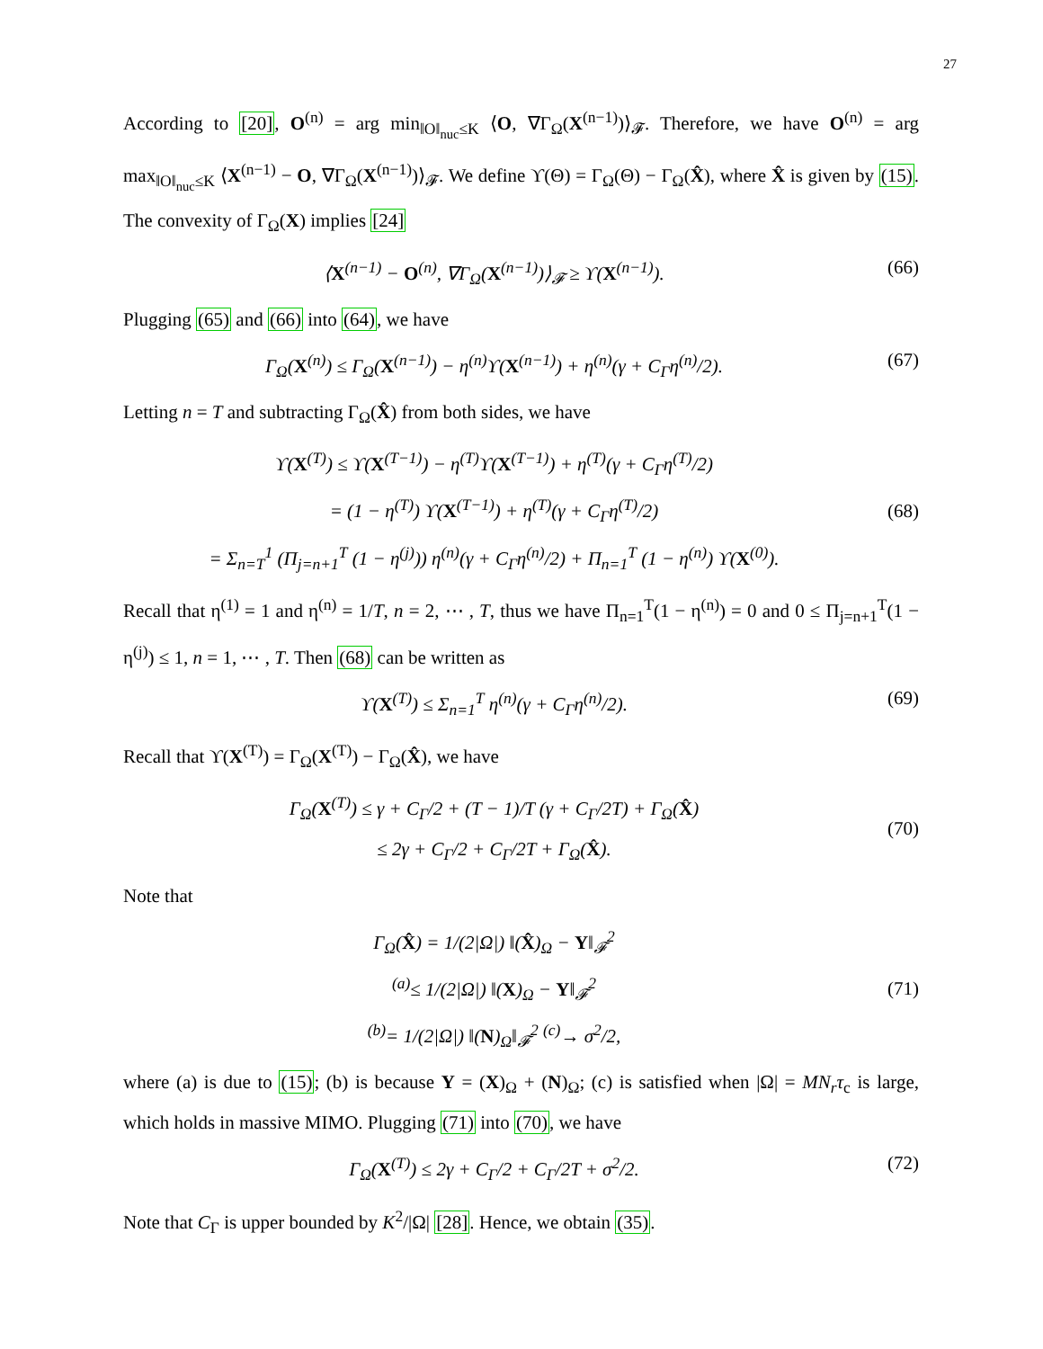27
According to [20], O<sup>(n)</sup> = arg min<sub>‖O‖<sub>nuc</sub>≤K</sub> ⟨O, ∇Γ<sub>Ω</sub>(X<sup>(n−1)</sup>)⟩<sub>𝓕</sub>. Therefore, we have O<sup>(n)</sup> = arg max<sub>‖O‖<sub>nuc</sub>≤K</sub> ⟨X<sup>(n−1)</sup> − O, ∇Γ<sub>Ω</sub>(X<sup>(n−1)</sup>)⟩<sub>𝓕</sub>. We define ϒ(Θ) = Γ<sub>Ω</sub>(Θ) − Γ<sub>Ω</sub>(X̂), where X̂ is given by (15). The convexity of Γ<sub>Ω</sub>(X) implies [24]
⟨X<sup>(n−1)</sup> − O<sup>(n)</sup>, ∇Γ<sub>Ω</sub>(X<sup>(n−1)</sup>)⟩<sub>𝓕</sub> ≥ ϒ(X<sup>(n−1)</sup>). (66)
Plugging (65) and (66) into (64), we have
Γ<sub>Ω</sub>(X<sup>(n)</sup>) ≤ Γ<sub>Ω</sub>(X<sup>(n−1)</sup>) − η<sup>(n)</sup>ϒ(X<sup>(n−1)</sup>) + η<sup>(n)</sup>(γ + C<sub>Γ</sub>η<sup>(n)</sup>/2). (67)
Letting n = T and subtracting Γ<sub>Ω</sub>(X̂) from both sides, we have
ϒ(X<sup>(T)</sup>) ≤ ϒ(X<sup>(T−1)</sup>) − η<sup>(T)</sup>ϒ(X<sup>(T−1)</sup>) + η<sup>(T)</sup>(γ + C<sub>Γ</sub>η<sup>(T)</sup>/2)
= (1 − η<sup>(T)</sup>) ϒ(X<sup>(T−1)</sup>) + η<sup>(T)</sup>(γ + C<sub>Γ</sub>η<sup>(T)</sup>/2)
= Σ<sub>n=T</sub><sup>1</sup> (Π<sub>j=n+1</sub><sup>T</sup> (1 − η<sup>(j)</sup>)) η<sup>(n)</sup>(γ + C<sub>Γ</sub>η<sup>(n)</sup>/2) + Π<sub>n=1</sub><sup>T</sup> (1 − η<sup>(n)</sup>) ϒ(X<sup>(0)</sup>). (68)
Recall that η<sup>(1)</sup> = 1 and η<sup>(n)</sup> = 1/T, n = 2, ⋯ , T, thus we have Π<sub>n=1</sub><sup>T</sup>(1 − η<sup>(n)</sup>) = 0 and 0 ≤ Π<sub>j=n+1</sub><sup>T</sup>(1 − η<sup>(j)</sup>) ≤ 1, n = 1, ⋯ , T. Then (68) can be written as
ϒ(X<sup>(T)</sup>) ≤ Σ<sub>n=1</sub><sup>T</sup> η<sup>(n)</sup>(γ + C<sub>Γ</sub>η<sup>(n)</sup>/2). (69)
Recall that ϒ(X<sup>(T)</sup>) = Γ<sub>Ω</sub>(X<sup>(T)</sup>) − Γ<sub>Ω</sub>(X̂), we have
Γ<sub>Ω</sub>(X<sup>(T)</sup>) ≤ γ + C<sub>Γ</sub>/2 + (T − 1)/T (γ + C<sub>Γ</sub>/2T) + Γ<sub>Ω</sub>(X̂)
≤ 2γ + C<sub>Γ</sub>/2 + C<sub>Γ</sub>/2T + Γ<sub>Ω</sub>(X̂). (70)
Note that
Γ<sub>Ω</sub>(X̂) = 1/(2|Ω|) ‖(X̂)<sub>Ω</sub> − Y‖<sub>𝓕</sub><sup>2</sup>
<sup>(a)</sup>≤ 1/(2|Ω|) ‖(X)<sub>Ω</sub> − Y‖<sub>𝓕</sub><sup>2</sup>
<sup>(b)</sup>= 1/(2|Ω|) ‖(N)<sub>Ω</sub>‖<sub>𝓕</sub><sup>2</sup> <sup>(c)</sup>→ σ<sup>2</sup>/2, (71)
where (a) is due to (15); (b) is because Y = (X)<sub>Ω</sub> + (N)<sub>Ω</sub>; (c) is satisfied when |Ω| = MN<sub>r</sub>τ<sub>c</sub> is large, which holds in massive MIMO. Plugging (71) into (70), we have
Γ<sub>Ω</sub>(X<sup>(T)</sup>) ≤ 2γ + C<sub>Γ</sub>/2 + C<sub>Γ</sub>/2T + σ<sup>2</sup>/2. (72)
Note that C<sub>Γ</sub> is upper bounded by K<sup>2</sup>/|Ω| [28]. Hence, we obtain (35).